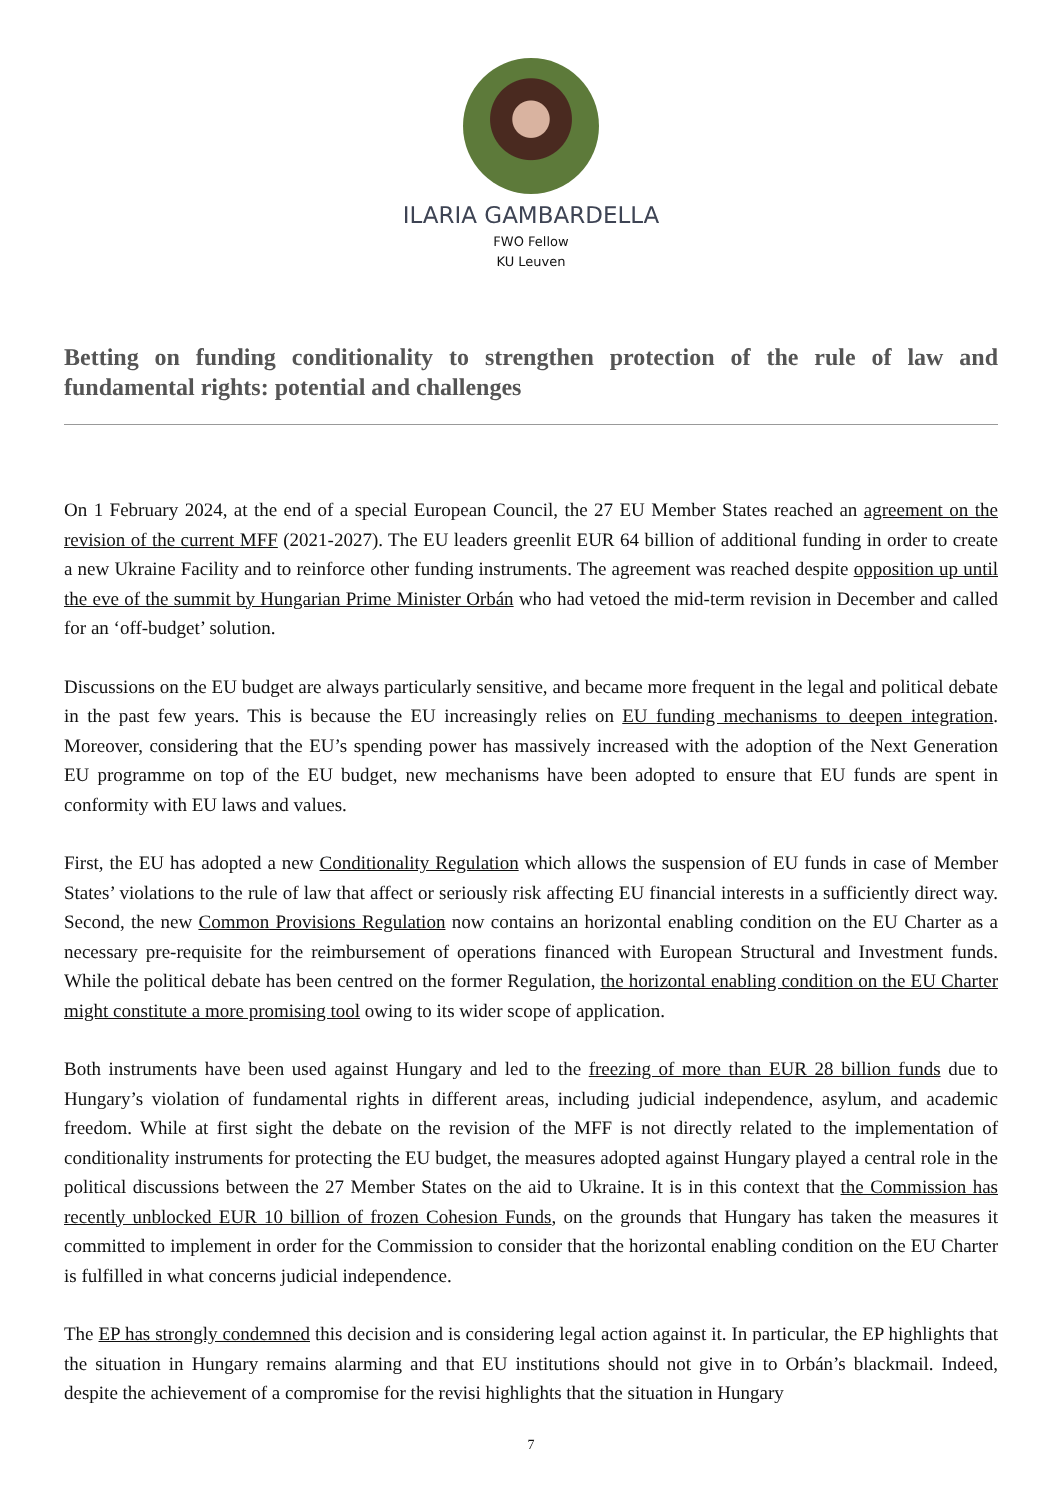ILARIA GAMBARDELLA
FWO Fellow
KU Leuven
Betting on funding conditionality to strengthen protection of the rule of law and fundamental rights: potential and challenges
On 1 February 2024, at the end of a special European Council, the 27 EU Member States reached an agreement on the revision of the current MFF (2021-2027). The EU leaders greenlit EUR 64 billion of additional funding in order to create a new Ukraine Facility and to reinforce other funding instruments. The agreement was reached despite opposition up until the eve of the summit by Hungarian Prime Minister Orbán who had vetoed the mid-term revision in December and called for an ‘off-budget’ solution.
Discussions on the EU budget are always particularly sensitive, and became more frequent in the legal and political debate in the past few years. This is because the EU increasingly relies on EU funding mechanisms to deepen integration. Moreover, considering that the EU’s spending power has massively increased with the adoption of the Next Generation EU programme on top of the EU budget, new mechanisms have been adopted to ensure that EU funds are spent in conformity with EU laws and values.
First, the EU has adopted a new Conditionality Regulation which allows the suspension of EU funds in case of Member States’ violations to the rule of law that affect or seriously risk affecting EU financial interests in a sufficiently direct way. Second, the new Common Provisions Regulation now contains an horizontal enabling condition on the EU Charter as a necessary pre-requisite for the reimbursement of operations financed with European Structural and Investment funds. While the political debate has been centred on the former Regulation, the horizontal enabling condition on the EU Charter might constitute a more promising tool owing to its wider scope of application.
Both instruments have been used against Hungary and led to the freezing of more than EUR 28 billion funds due to Hungary’s violation of fundamental rights in different areas, including judicial independence, asylum, and academic freedom. While at first sight the debate on the revision of the MFF is not directly related to the implementation of conditionality instruments for protecting the EU budget, the measures adopted against Hungary played a central role in the political discussions between the 27 Member States on the aid to Ukraine. It is in this context that the Commission has recently unblocked EUR 10 billion of frozen Cohesion Funds, on the grounds that Hungary has taken the measures it committed to implement in order for the Commission to consider that the horizontal enabling condition on the EU Charter is fulfilled in what concerns judicial independence.
The EP has strongly condemned this decision and is considering legal action against it. In particular, the EP highlights that the situation in Hungary remains alarming and that EU institutions should not give in to Orbán’s blackmail. Indeed, despite the achievement of a compromise for the revisi highlights that the situation in Hungary
7